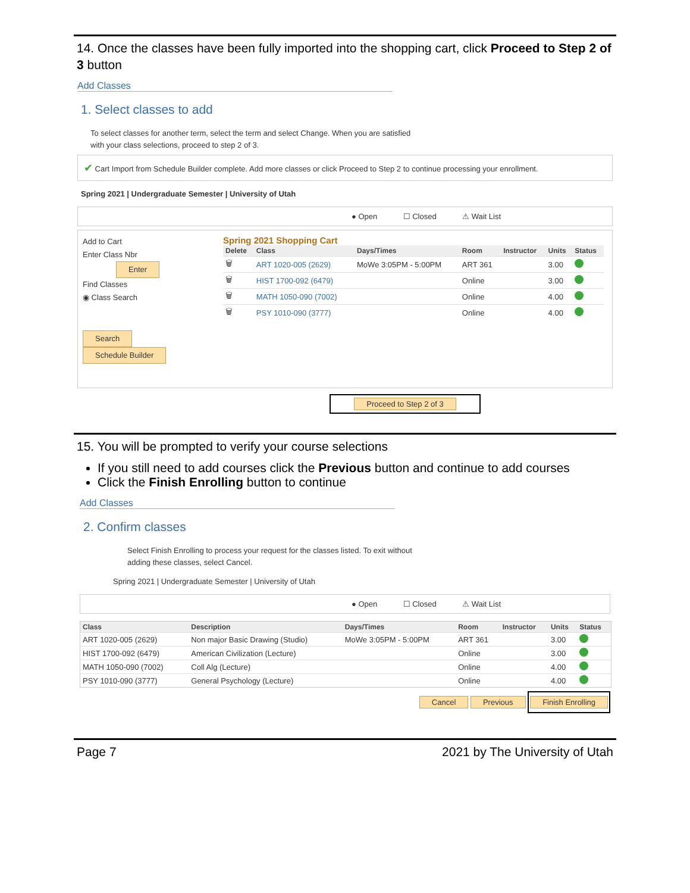14. Once the classes have been fully imported into the shopping cart, click Proceed to Step 2 of 3 button
Add Classes
1. Select classes to add
To select classes for another term, select the term and select Change. When you are satisfied
with your class selections, proceed to step 2 of 3.
✔ Cart Import from Schedule Builder complete. Add more classes or click Proceed to Step 2 to continue processing your enrollment.
Spring 2021 | Undergraduate Semester | University of Utah
● Open ☐ Closed ⚠ Wait List
Add to Cart
Enter Class Nbr
Enter
Find Classes
◉ Class Search
Search
Schedule Builder
Spring 2021 Shopping Cart
| Delete | Class | Days/Times | Room | Instructor | Units | Status |
| --- | --- | --- | --- | --- | --- | --- |
| 🗑 | ART 1020-005 (2629) | MoWe 3:05PM - 5:00PM | ART 361 | | 3.00 | |
| 🗑 | HIST 1700-092 (6479) | | Online | | 3.00 | |
| 🗑 | MATH 1050-090 (7002) | | Online | | 4.00 | |
| 🗑 | PSY 1010-090 (3777) | | Online | | 4.00 | |
Proceed to Step 2 of 3
15. You will be prompted to verify your course selections
If you still need to add courses click the Previous button and continue to add courses
Click the Finish Enrolling button to continue
Add Classes
2. Confirm classes
Select Finish Enrolling to process your request for the classes listed. To exit without
adding these classes, select Cancel.
Spring 2021 | Undergraduate Semester | University of Utah
● Open ☐ Closed ⚠ Wait List
| Class | Description | Days/Times | Room | Instructor | Units | Status |
| --- | --- | --- | --- | --- | --- | --- |
| ART 1020-005 (2629) | Non major Basic Drawing (Studio) | MoWe 3:05PM - 5:00PM | ART 361 | | 3.00 | |
| HIST 1700-092 (6479) | American Civilization (Lecture) | | Online | | 3.00 | |
| MATH 1050-090 (7002) | Coll Alg (Lecture) | | Online | | 4.00 | |
| PSY 1010-090 (3777) | General Psychology (Lecture) | | Online | | 4.00 | |
Cancel Previous Finish Enrolling
Page 7 2021 by The University of Utah